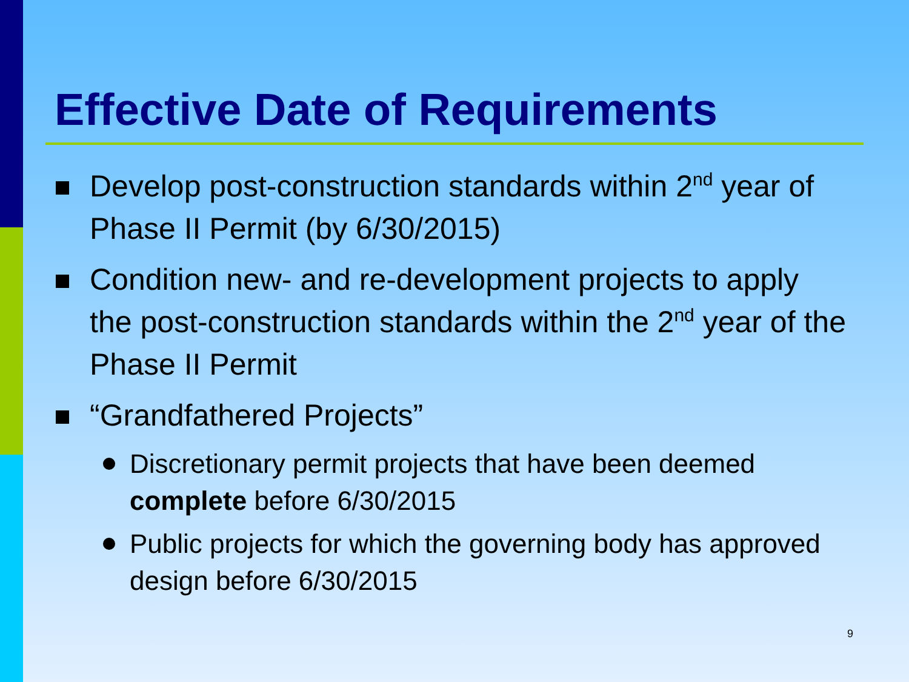Effective Date of Requirements
Develop post-construction standards within 2<sup>nd</sup> year of Phase II Permit (by 6/30/2015)
Condition new- and re-development projects to apply the post-construction standards within the 2<sup>nd</sup> year of the Phase II Permit
“Grandfathered Projects”
Discretionary permit projects that have been deemed complete before 6/30/2015
Public projects for which the governing body has approved design before 6/30/2015
9